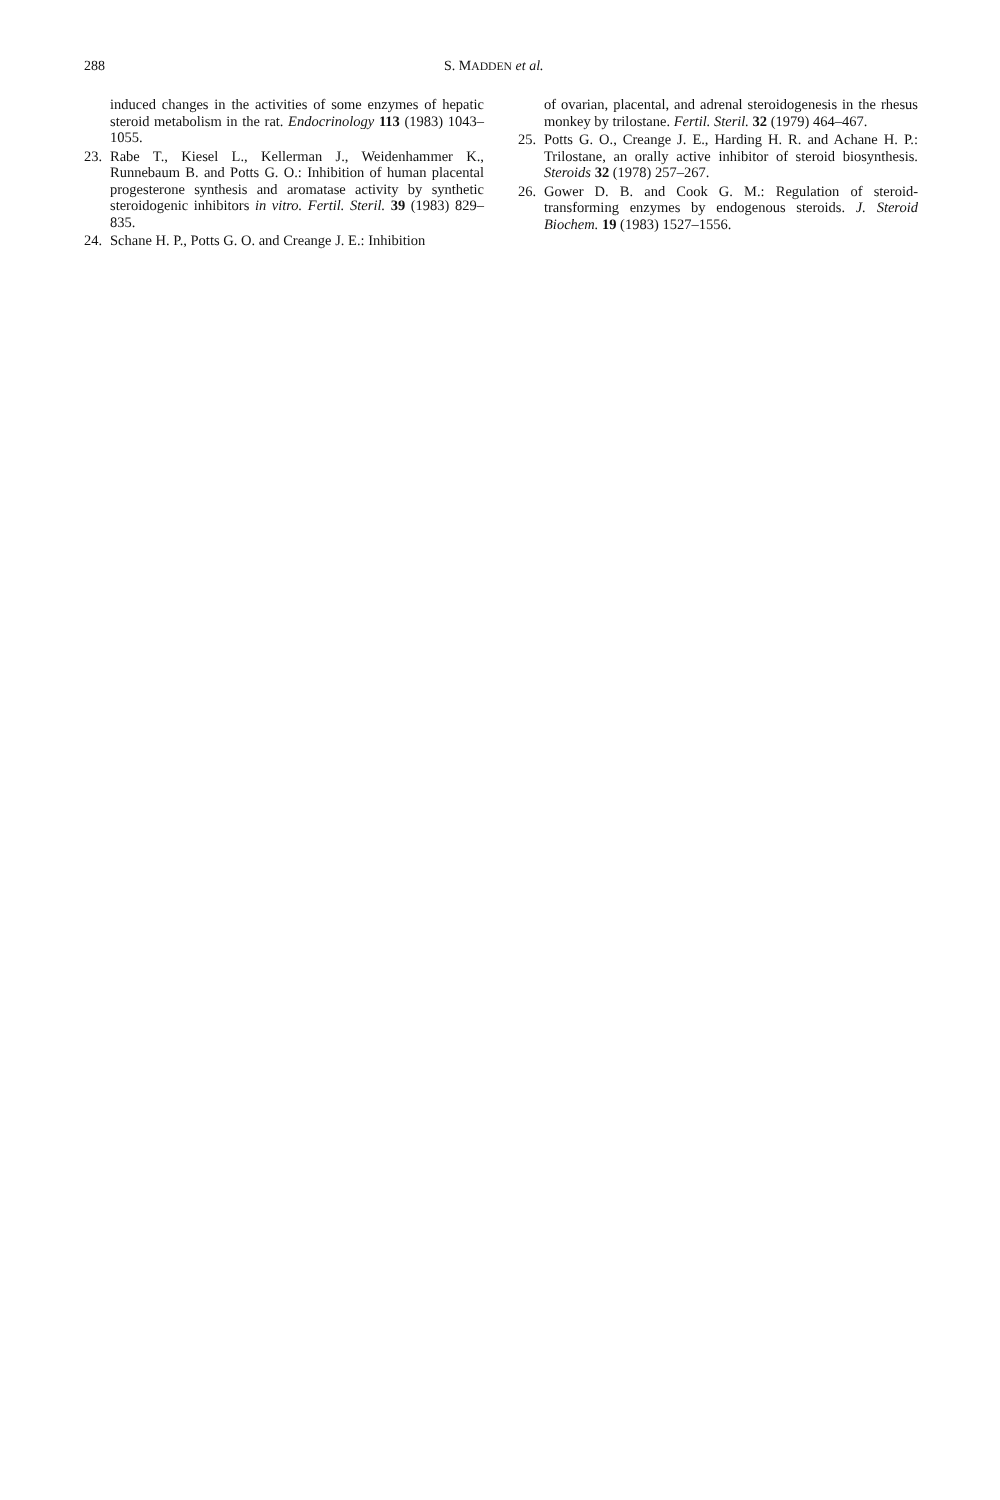288 S. MADDEN et al.
induced changes in the activities of some enzymes of hepatic steroid metabolism in the rat. Endocrinology 113 (1983) 1043–1055.
23. Rabe T., Kiesel L., Kellerman J., Weidenhammer K., Runnebaum B. and Potts G. O.: Inhibition of human placental progesterone synthesis and aromatase activity by synthetic steroidogenic inhibitors in vitro. Fertil. Steril. 39 (1983) 829–835.
24. Schane H. P., Potts G. O. and Creange J. E.: Inhibition
of ovarian, placental, and adrenal steroidogenesis in the rhesus monkey by trilostane. Fertil. Steril. 32 (1979) 464–467.
25. Potts G. O., Creange J. E., Harding H. R. and Achane H. P.: Trilostane, an orally active inhibitor of steroid biosynthesis. Steroids 32 (1978) 257–267.
26. Gower D. B. and Cook G. M.: Regulation of steroid-transforming enzymes by endogenous steroids. J. Steroid Biochem. 19 (1983) 1527–1556.